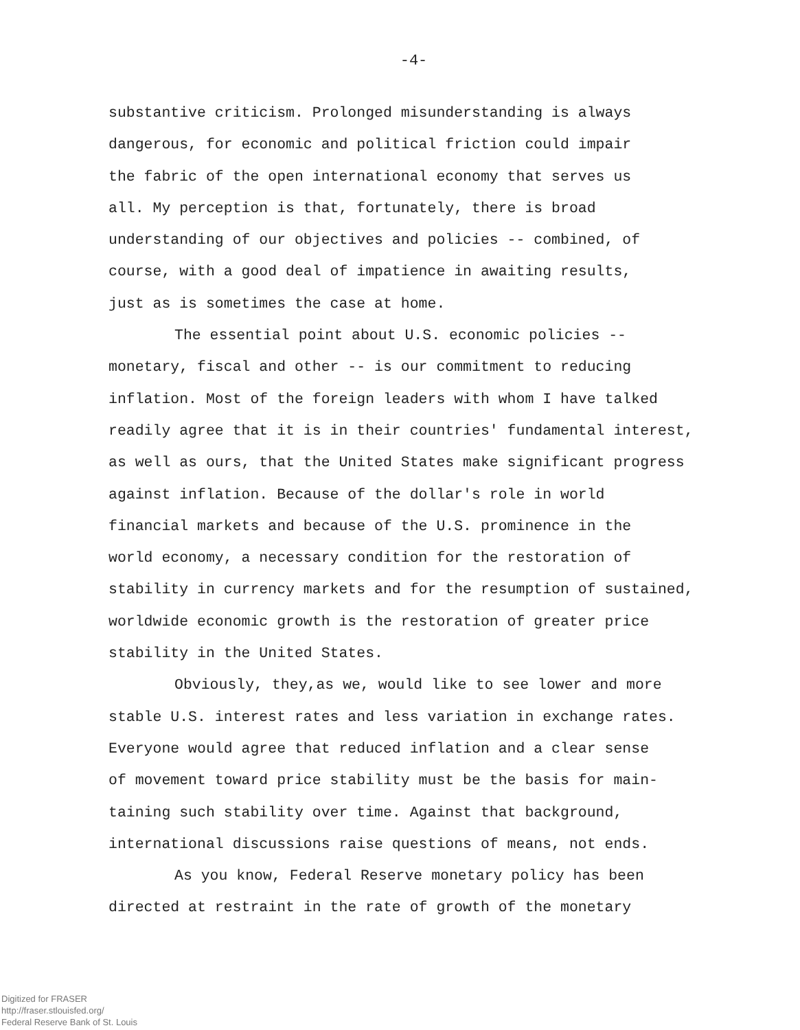-4-
substantive criticism. Prolonged misunderstanding is always
dangerous, for economic and political friction could impair
the fabric of the open international economy that serves us
all. My perception is that, fortunately, there is broad
understanding of our objectives and policies -- combined, of
course, with a good deal of impatience in awaiting results,
just as is sometimes the case at home.
The essential point about U.S. economic policies --
monetary, fiscal and other -- is our commitment to reducing
inflation. Most of the foreign leaders with whom I have talked
readily agree that it is in their countries' fundamental interest,
as well as ours, that the United States make significant progress
against inflation. Because of the dollar's role in world
financial markets and because of the U.S. prominence in the
world economy, a necessary condition for the restoration of
stability in currency markets and for the resumption of sustained,
worldwide economic growth is the restoration of greater price
stability in the United States.
Obviously, they,as we, would like to see lower and more
stable U.S. interest rates and less variation in exchange rates.
Everyone would agree that reduced inflation and a clear sense
of movement toward price stability must be the basis for main-
taining such stability over time. Against that background,
international discussions raise questions of means, not ends.
As you know, Federal Reserve monetary policy has been
directed at restraint in the rate of growth of the monetary
Digitized for FRASER
http://fraser.stlouisfed.org/
Federal Reserve Bank of St. Louis